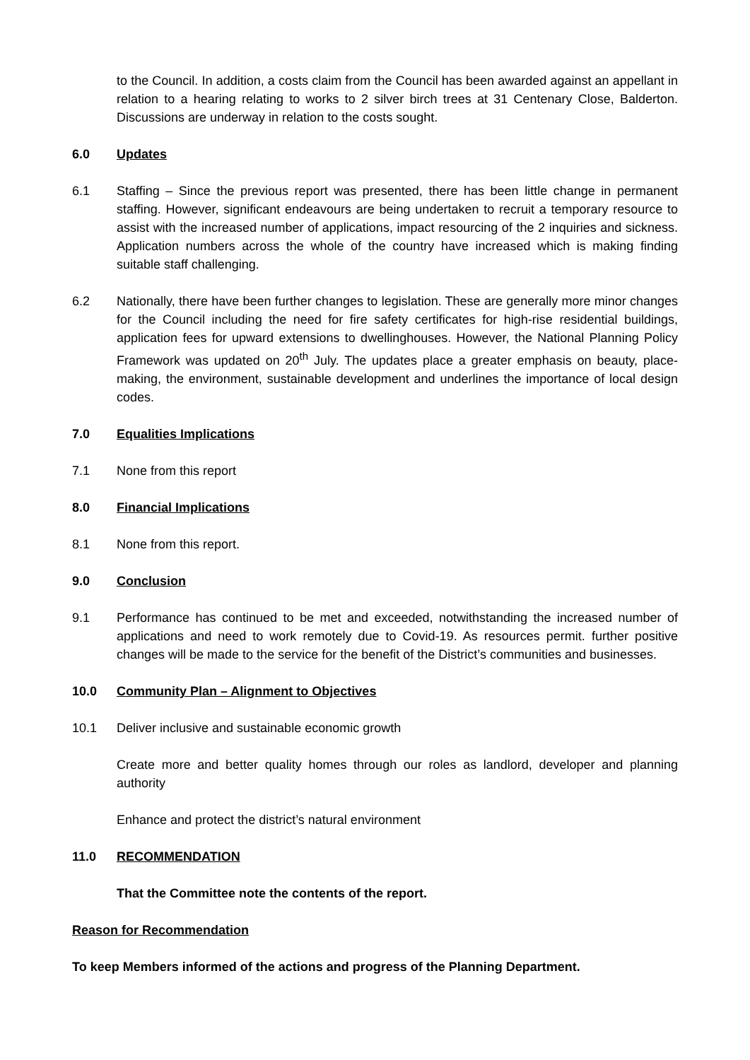to the Council. In addition, a costs claim from the Council has been awarded against an appellant in relation to a hearing relating to works to 2 silver birch trees at 31 Centenary Close, Balderton. Discussions are underway in relation to the costs sought.
6.0 Updates
6.1 Staffing – Since the previous report was presented, there has been little change in permanent staffing. However, significant endeavours are being undertaken to recruit a temporary resource to assist with the increased number of applications, impact resourcing of the 2 inquiries and sickness. Application numbers across the whole of the country have increased which is making finding suitable staff challenging.
6.2 Nationally, there have been further changes to legislation. These are generally more minor changes for the Council including the need for fire safety certificates for high-rise residential buildings, application fees for upward extensions to dwellinghouses. However, the National Planning Policy Framework was updated on 20<sup>th</sup> July. The updates place a greater emphasis on beauty, place-making, the environment, sustainable development and underlines the importance of local design codes.
7.0 Equalities Implications
7.1 None from this report
8.0 Financial Implications
8.1 None from this report.
9.0 Conclusion
9.1 Performance has continued to be met and exceeded, notwithstanding the increased number of applications and need to work remotely due to Covid-19. As resources permit. further positive changes will be made to the service for the benefit of the District’s communities and businesses.
10.0 Community Plan – Alignment to Objectives
10.1 Deliver inclusive and sustainable economic growth
Create more and better quality homes through our roles as landlord, developer and planning authority
Enhance and protect the district’s natural environment
11.0 RECOMMENDATION
That the Committee note the contents of the report.
Reason for Recommendation
To keep Members informed of the actions and progress of the Planning Department.